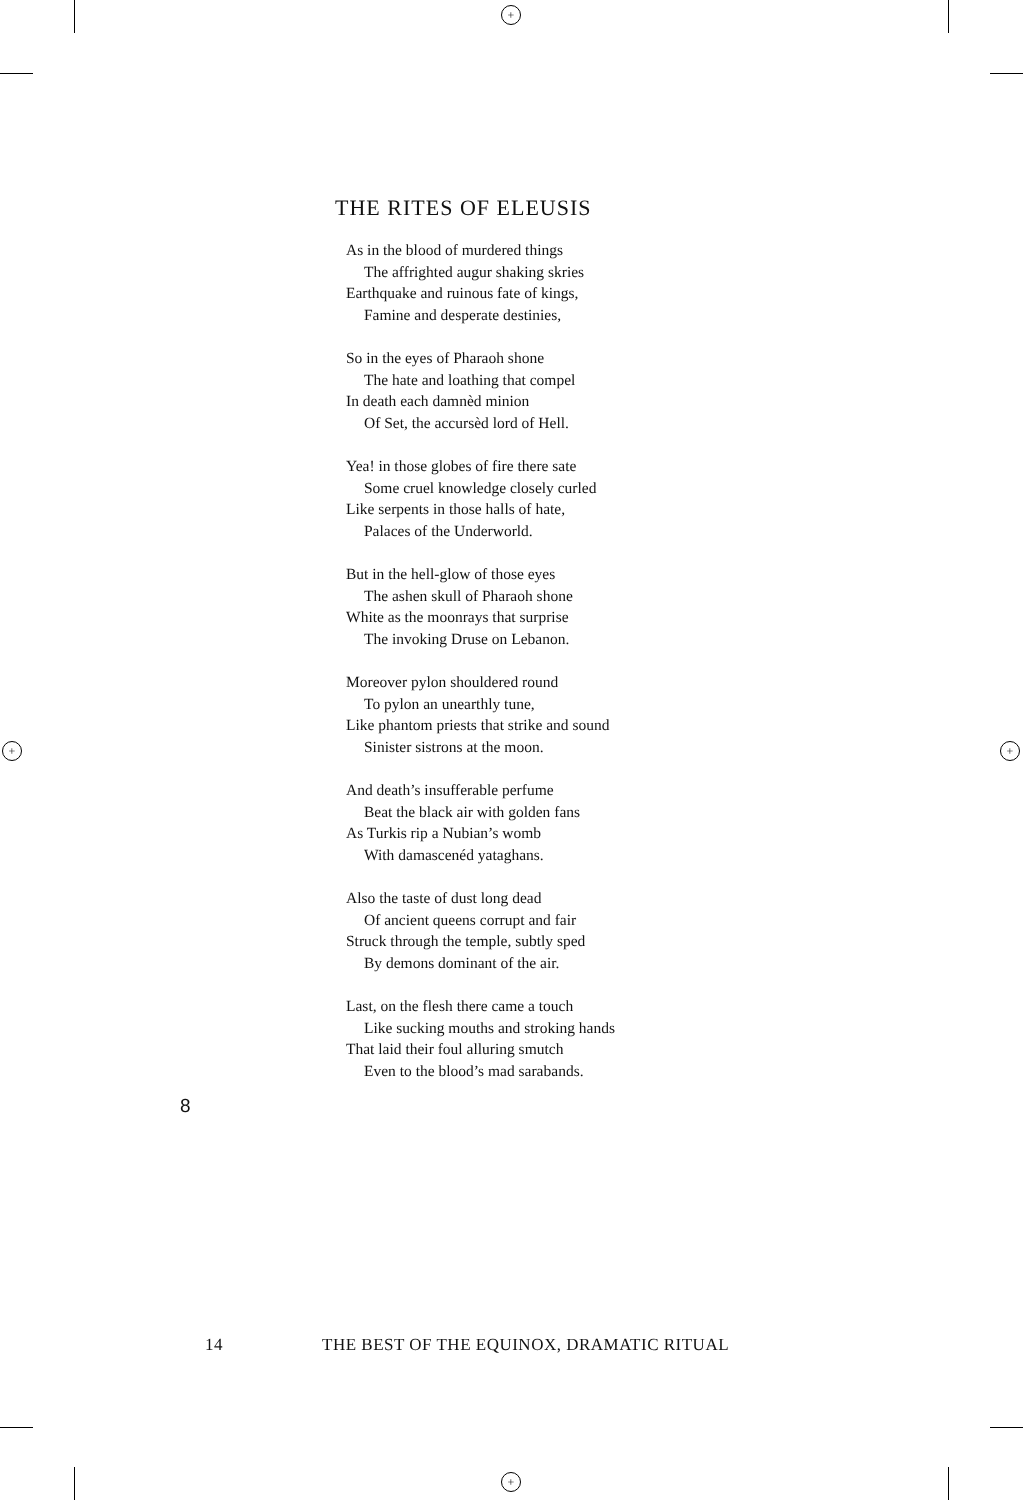+
+
+ +
THE RITES OF ELEUSIS
As in the blood of murdered things
The affrighted augur shaking skries
Earthquake and ruinous fate of kings,
Famine and desperate destinies,
So in the eyes of Pharaoh shone
The hate and loathing that compel
In death each damnèd minion
Of Set, the accursèd lord of Hell.
Yea! in those globes of fire there sate
Some cruel knowledge closely curled
Like serpents in those halls of hate,
Palaces of the Underworld.
But in the hell-glow of those eyes
The ashen skull of Pharaoh shone
White as the moonrays that surprise
The invoking Druse on Lebanon.
Moreover pylon shouldered round
To pylon an unearthly tune,
Like phantom priests that strike and sound
Sinister sistrons at the moon.
And death’s insufferable perfume
Beat the black air with golden fans
As Turkis rip a Nubian’s womb
With damascenéd yataghans.
Also the taste of dust long dead
Of ancient queens corrupt and fair
Struck through the temple, subtly sped
By demons dominant of the air.
Last, on the flesh there came a touch
Like sucking mouths and stroking hands
That laid their foul alluring smutch
Even to the blood’s mad sarabands.
8
14 THE BEST OF THE EQUINOX, DRAMATIC RITUAL